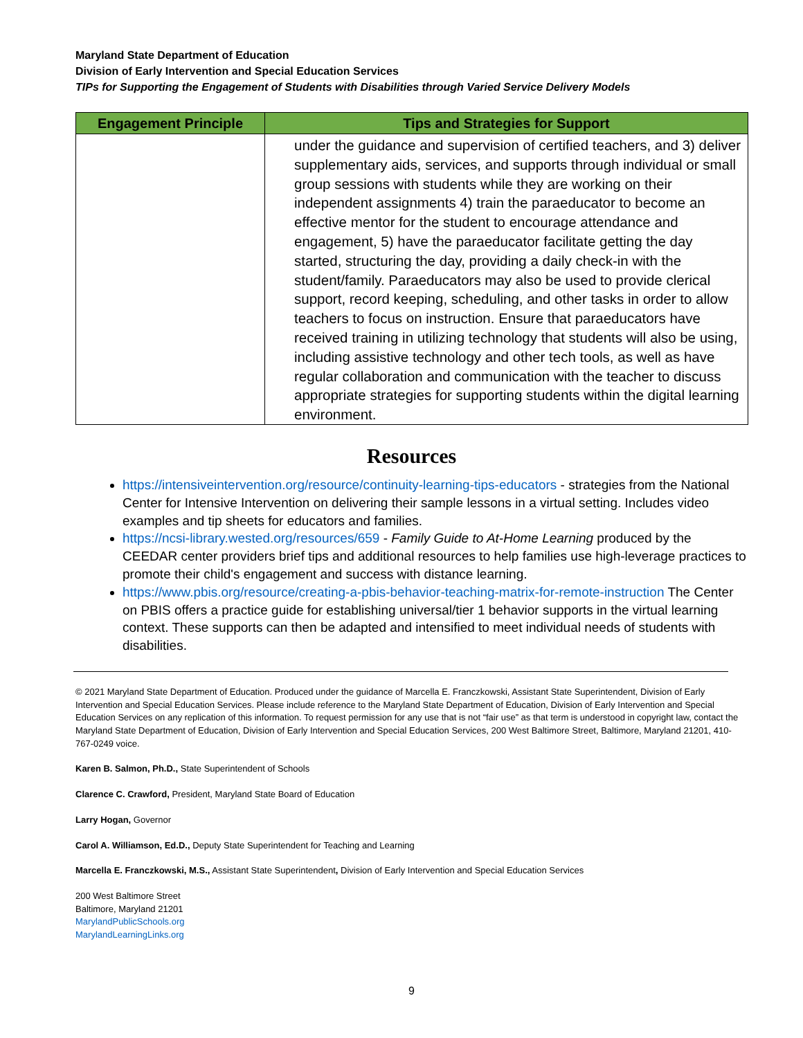Maryland State Department of Education
Division of Early Intervention and Special Education Services
TIPs for Supporting the Engagement of Students with Disabilities through Varied Service Delivery Models
| Engagement Principle | Tips and Strategies for Support |
| --- | --- |
| | under the guidance and supervision of certified teachers, and 3) deliver supplementary aids, services, and supports through individual or small group sessions with students while they are working on their independent assignments 4) train the paraeducator to become an effective mentor for the student to encourage attendance and engagement, 5) have the paraeducator facilitate getting the day started, structuring the day, providing a daily check-in with the student/family. Paraeducators may also be used to provide clerical support, record keeping, scheduling, and other tasks in order to allow teachers to focus on instruction. Ensure that paraeducators have received training in utilizing technology that students will also be using, including assistive technology and other tech tools, as well as have regular collaboration and communication with the teacher to discuss appropriate strategies for supporting students within the digital learning environment. |
Resources
https://intensiveintervention.org/resource/continuity-learning-tips-educators - strategies from the National Center for Intensive Intervention on delivering their sample lessons in a virtual setting. Includes video examples and tip sheets for educators and families.
https://ncsi-library.wested.org/resources/659 - Family Guide to At-Home Learning produced by the CEEDAR center providers brief tips and additional resources to help families use high-leverage practices to promote their child's engagement and success with distance learning.
https://www.pbis.org/resource/creating-a-pbis-behavior-teaching-matrix-for-remote-instruction The Center on PBIS offers a practice guide for establishing universal/tier 1 behavior supports in the virtual learning context. These supports can then be adapted and intensified to meet individual needs of students with disabilities.
© 2021 Maryland State Department of Education. Produced under the guidance of Marcella E. Franczkowski, Assistant State Superintendent, Division of Early Intervention and Special Education Services. Please include reference to the Maryland State Department of Education, Division of Early Intervention and Special Education Services on any replication of this information. To request permission for any use that is not “fair use” as that term is understood in copyright law, contact the Maryland State Department of Education, Division of Early Intervention and Special Education Services, 200 West Baltimore Street, Baltimore, Maryland 21201, 410-767-0249 voice.
Karen B. Salmon, Ph.D., State Superintendent of Schools
Clarence C. Crawford, President, Maryland State Board of Education
Larry Hogan, Governor
Carol A. Williamson, Ed.D., Deputy State Superintendent for Teaching and Learning
Marcella E. Franczkowski, M.S., Assistant State Superintendent, Division of Early Intervention and Special Education Services
200 West Baltimore Street
Baltimore, Maryland 21201
MarylandPublicSchools.org
MarylandLearningLinks.org
9